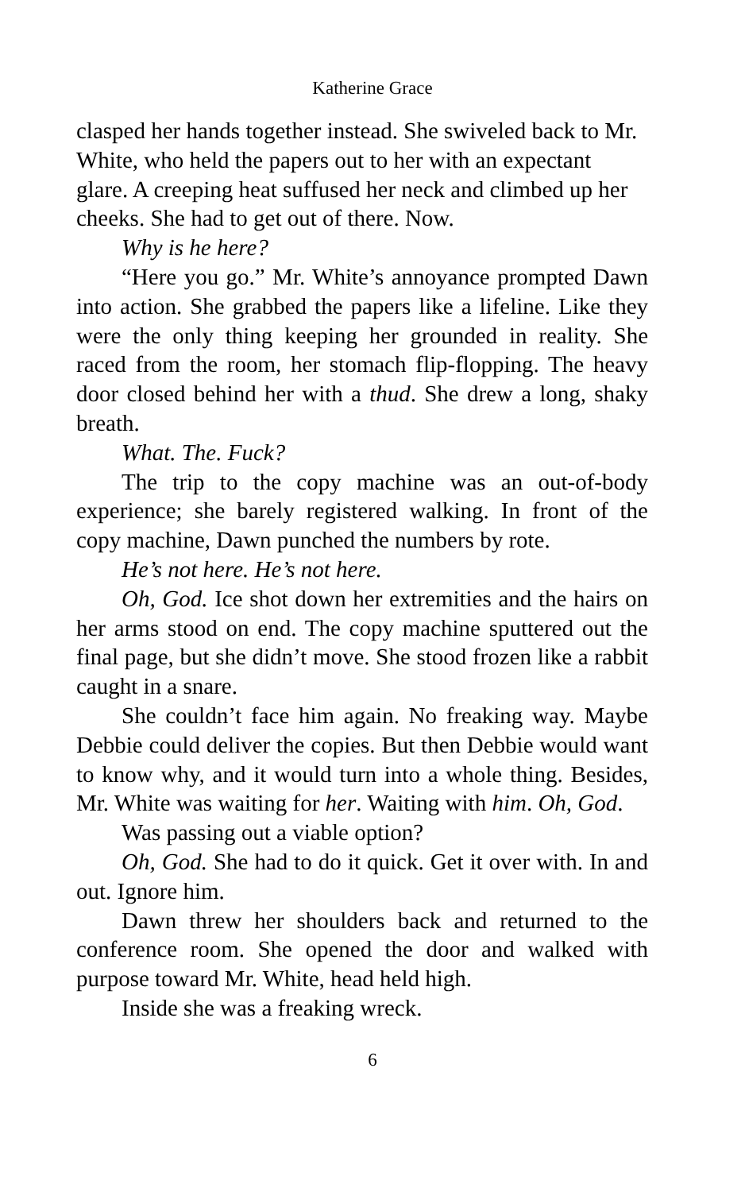Katherine Grace
clasped her hands together instead. She swiveled back to Mr. White, who held the papers out to her with an expectant glare. A creeping heat suffused her neck and climbed up her cheeks. She had to get out of there. Now.
Why is he here?
“Here you go.” Mr. White’s annoyance prompted Dawn into action. She grabbed the papers like a lifeline. Like they were the only thing keeping her grounded in reality. She raced from the room, her stomach flip-flopping. The heavy door closed behind her with a thud. She drew a long, shaky breath.
What. The. Fuck?
The trip to the copy machine was an out-of-body experience; she barely registered walking. In front of the copy machine, Dawn punched the numbers by rote.
He’s not here. He’s not here.
Oh, God. Ice shot down her extremities and the hairs on her arms stood on end. The copy machine sputtered out the final page, but she didn’t move. She stood frozen like a rabbit caught in a snare.
She couldn’t face him again. No freaking way. Maybe Debbie could deliver the copies. But then Debbie would want to know why, and it would turn into a whole thing. Besides, Mr. White was waiting for her. Waiting with him. Oh, God.
Was passing out a viable option?
Oh, God. She had to do it quick. Get it over with. In and out. Ignore him.
Dawn threw her shoulders back and returned to the conference room. She opened the door and walked with purpose toward Mr. White, head held high.
Inside she was a freaking wreck.
6